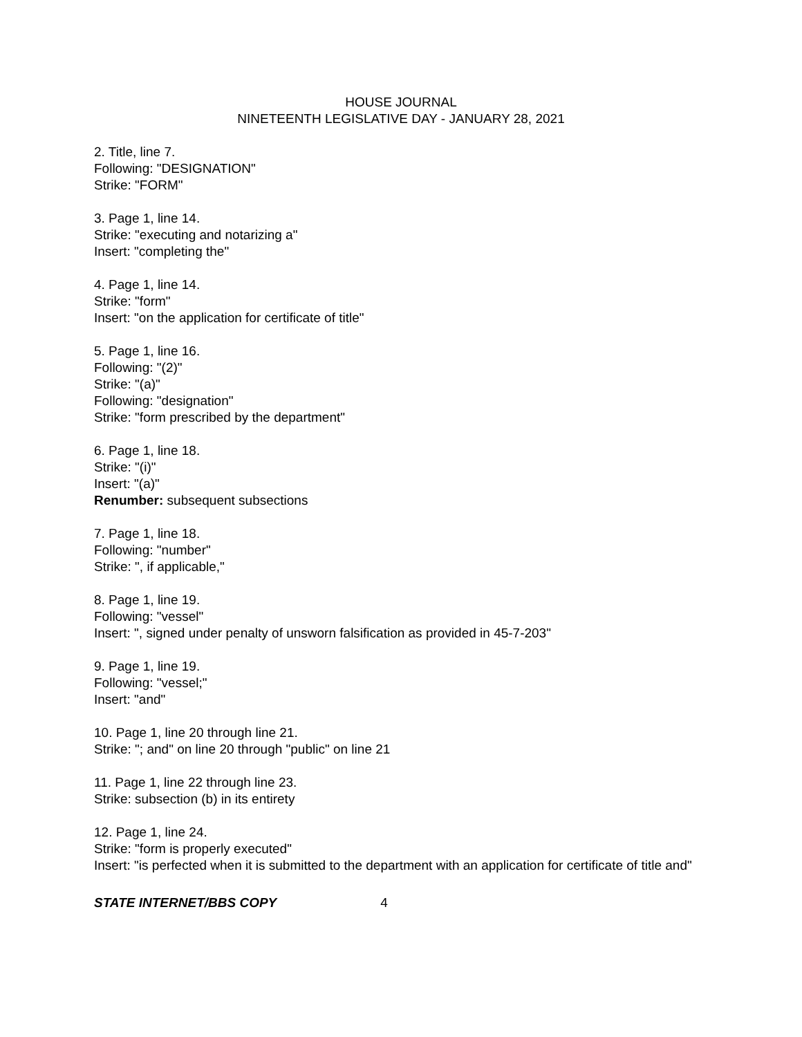HOUSE JOURNAL
NINETEENTH LEGISLATIVE DAY - JANUARY 28, 2021
2. Title, line 7.
Following: "DESIGNATION"
Strike: "FORM"
3. Page 1, line 14.
Strike: "executing and notarizing a"
Insert: "completing the"
4. Page 1, line 14.
Strike: "form"
Insert: "on the application for certificate of title"
5. Page 1, line 16.
Following: "(2)"
Strike: "(a)"
Following: "designation"
Strike: "form prescribed by the department"
6. Page 1, line 18.
Strike: "(i)"
Insert: "(a)"
Renumber: subsequent subsections
7. Page 1, line 18.
Following: "number"
Strike: ", if applicable,"
8. Page 1, line 19.
Following: "vessel"
Insert: ", signed under penalty of unsworn falsification as provided in 45-7-203"
9. Page 1, line 19.
Following: "vessel;"
Insert: "and"
10. Page 1, line 20 through line 21.
Strike: "; and" on line 20 through "public" on line 21
11. Page 1, line 22 through line 23.
Strike: subsection (b) in its entirety
12. Page 1, line 24.
Strike: "form is properly executed"
Insert: "is perfected when it is submitted to the department with an application for certificate of title and"
STATE INTERNET/BBS COPY 4